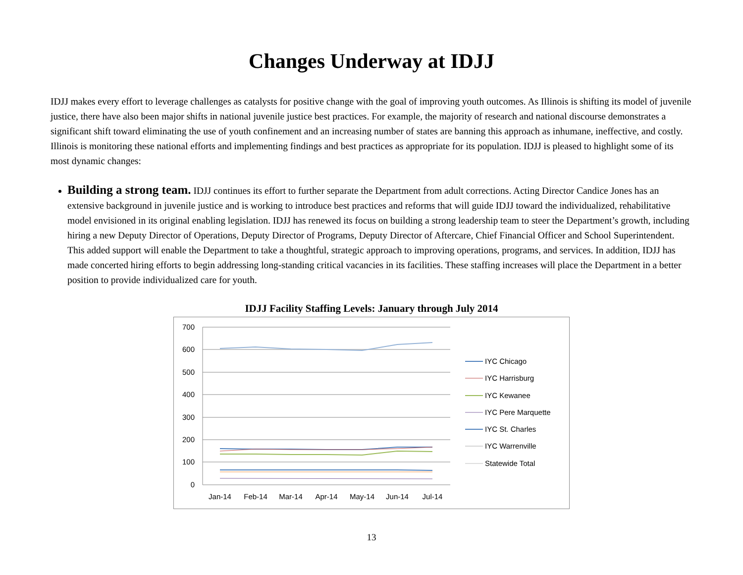Changes Underway at IDJJ
IDJJ makes every effort to leverage challenges as catalysts for positive change with the goal of improving youth outcomes. As Illinois is shifting its model of juvenile justice, there have also been major shifts in national juvenile justice best practices. For example, the majority of research and national discourse demonstrates a significant shift toward eliminating the use of youth confinement and an increasing number of states are banning this approach as inhumane, ineffective, and costly. Illinois is monitoring these national efforts and implementing findings and best practices as appropriate for its population. IDJJ is pleased to highlight some of its most dynamic changes:
Building a strong team. IDJJ continues its effort to further separate the Department from adult corrections. Acting Director Candice Jones has an extensive background in juvenile justice and is working to introduce best practices and reforms that will guide IDJJ toward the individualized, rehabilitative model envisioned in its original enabling legislation. IDJJ has renewed its focus on building a strong leadership team to steer the Department’s growth, including hiring a new Deputy Director of Operations, Deputy Director of Programs, Deputy Director of Aftercare, Chief Financial Officer and School Superintendent. This added support will enable the Department to take a thoughtful, strategic approach to improving operations, programs, and services. In addition, IDJJ has made concerted hiring efforts to begin addressing long-standing critical vacancies in its facilities. These staffing increases will place the Department in a better position to provide individualized care for youth.
IDJJ Facility Staffing Levels: January through July 2014
700
600
500
400
300
200
100
0
Jan-14
Feb-14
Mar-14
Apr-14
May-14
Jun-14
Jul-14
IYC Chicago
IYC Harrisburg
IYC Kewanee
IYC Pere Marquette
IYC St. Charles
IYC Warrenville
Statewide Total
13